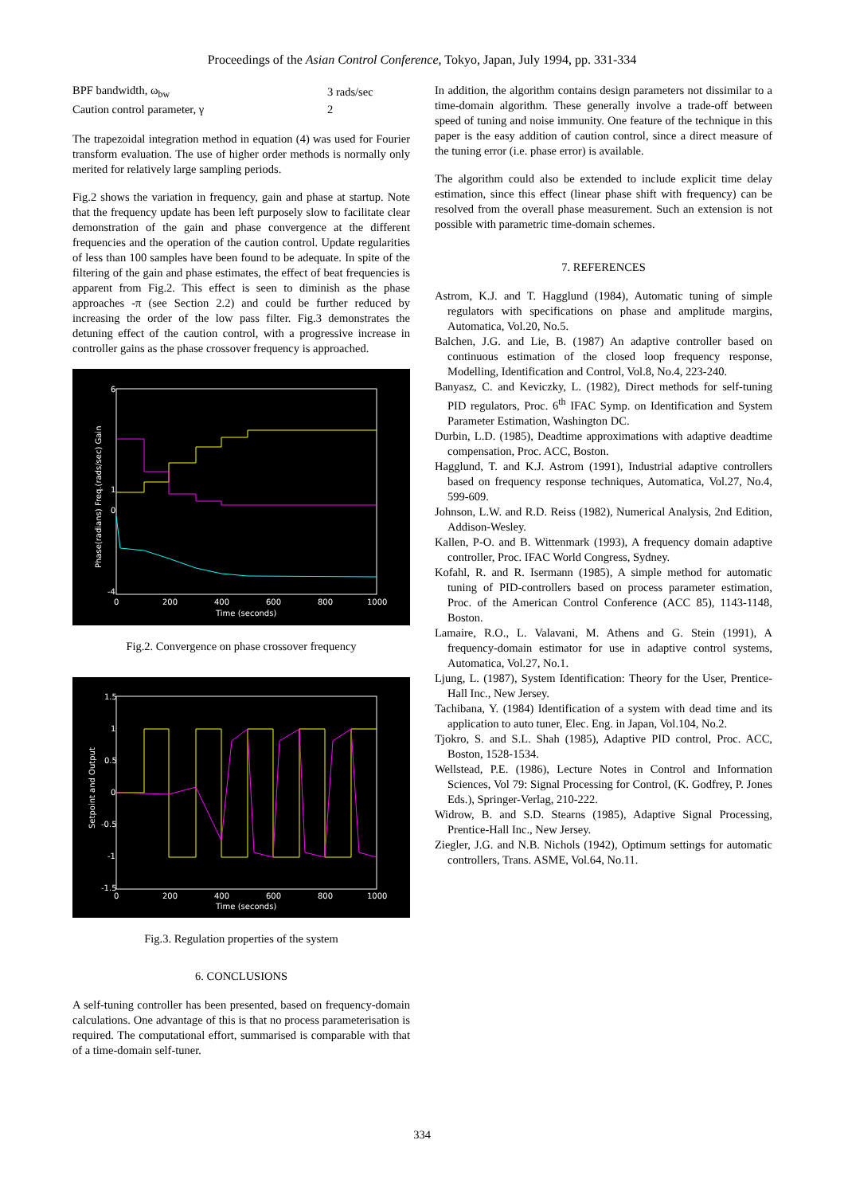Proceedings of the Asian Control Conference, Tokyo, Japan, July 1994, pp. 331-334
| BPF bandwidth, ω<sub>bw</sub> | 3 rads/sec |
| Caution control parameter, γ | 2 |
The trapezoidal integration method in equation (4) was used for Fourier transform evaluation. The use of higher order methods is normally only merited for relatively large sampling periods.
Fig.2 shows the variation in frequency, gain and phase at startup. Note that the frequency update has been left purposely slow to facilitate clear demonstration of the gain and phase convergence at the different frequencies and the operation of the caution control. Update regularities of less than 100 samples have been found to be adequate. In spite of the filtering of the gain and phase estimates, the effect of beat frequencies is apparent from Fig.2. This effect is seen to diminish as the phase approaches -π (see Section 2.2) and could be further reduced by increasing the order of the low pass filter. Fig.3 demonstrates the detuning effect of the caution control, with a progressive increase in controller gains as the phase crossover frequency is approached.
6
1
0
-4
0
200
400
600
800
1000
Time (seconds)
Phase(radians) Freq.(rads/sec) Gain
Fig.2. Convergence on phase crossover frequency
1.5
1
0.5
0
-0.5
-1
-1.5
0
200
400
600
800
1000
Time (seconds)
Setpoint and Output
Fig.3. Regulation properties of the system
6. CONCLUSIONS
A self-tuning controller has been presented, based on frequency-domain calculations. One advantage of this is that no process parameterisation is required. The computational effort, summarised is comparable with that of a time-domain self-tuner.
In addition, the algorithm contains design parameters not dissimilar to a time-domain algorithm. These generally involve a trade-off between speed of tuning and noise immunity. One feature of the technique in this paper is the easy addition of caution control, since a direct measure of the tuning error (i.e. phase error) is available.
The algorithm could also be extended to include explicit time delay estimation, since this effect (linear phase shift with frequency) can be resolved from the overall phase measurement. Such an extension is not possible with parametric time-domain schemes.
7. REFERENCES
Astrom, K.J. and T. Hagglund (1984), Automatic tuning of simple regulators with specifications on phase and amplitude margins, Automatica, Vol.20, No.5.
Balchen, J.G. and Lie, B. (1987) An adaptive controller based on continuous estimation of the closed loop frequency response, Modelling, Identification and Control, Vol.8, No.4, 223-240.
Banyasz, C. and Keviczky, L. (1982), Direct methods for self-tuning PID regulators, Proc. 6<sup>th</sup> IFAC Symp. on Identification and System Parameter Estimation, Washington DC.
Durbin, L.D. (1985), Deadtime approximations with adaptive deadtime compensation, Proc. ACC, Boston.
Hagglund, T. and K.J. Astrom (1991), Industrial adaptive controllers based on frequency response techniques, Automatica, Vol.27, No.4, 599-609.
Johnson, L.W. and R.D. Reiss (1982), Numerical Analysis, 2nd Edition, Addison-Wesley.
Kallen, P-O. and B. Wittenmark (1993), A frequency domain adaptive controller, Proc. IFAC World Congress, Sydney.
Kofahl, R. and R. Isermann (1985), A simple method for automatic tuning of PID-controllers based on process parameter estimation, Proc. of the American Control Conference (ACC 85), 1143-1148, Boston.
Lamaire, R.O., L. Valavani, M. Athens and G. Stein (1991), A frequency-domain estimator for use in adaptive control systems, Automatica, Vol.27, No.1.
Ljung, L. (1987), System Identification: Theory for the User, Prentice-Hall Inc., New Jersey.
Tachibana, Y. (1984) Identification of a system with dead time and its application to auto tuner, Elec. Eng. in Japan, Vol.104, No.2.
Tjokro, S. and S.L. Shah (1985), Adaptive PID control, Proc. ACC, Boston, 1528-1534.
Wellstead, P.E. (1986), Lecture Notes in Control and Information Sciences, Vol 79: Signal Processing for Control, (K. Godfrey, P. Jones Eds.), Springer-Verlag, 210-222.
Widrow, B. and S.D. Stearns (1985), Adaptive Signal Processing, Prentice-Hall Inc., New Jersey.
Ziegler, J.G. and N.B. Nichols (1942), Optimum settings for automatic controllers, Trans. ASME, Vol.64, No.11.
334